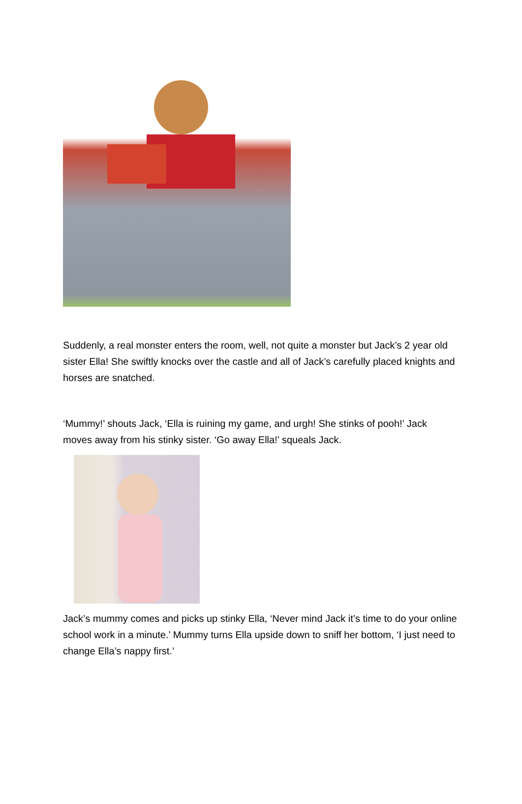Suddenly, a real monster enters the room, well, not quite a monster but Jack’s 2 year old sister Ella! She swiftly knocks over the castle and all of Jack’s carefully placed knights and horses are snatched.
‘Mummy!’ shouts Jack, ‘Ella is ruining my game, and urgh! She stinks of pooh!’ Jack moves away from his stinky sister. ‘Go away Ella!’ squeals Jack.
Jack’s mummy comes and picks up stinky Ella, ‘Never mind Jack it’s time to do your online school work in a minute.’ Mummy turns Ella upside down to sniff her bottom, ‘I just need to change Ella’s nappy first.’